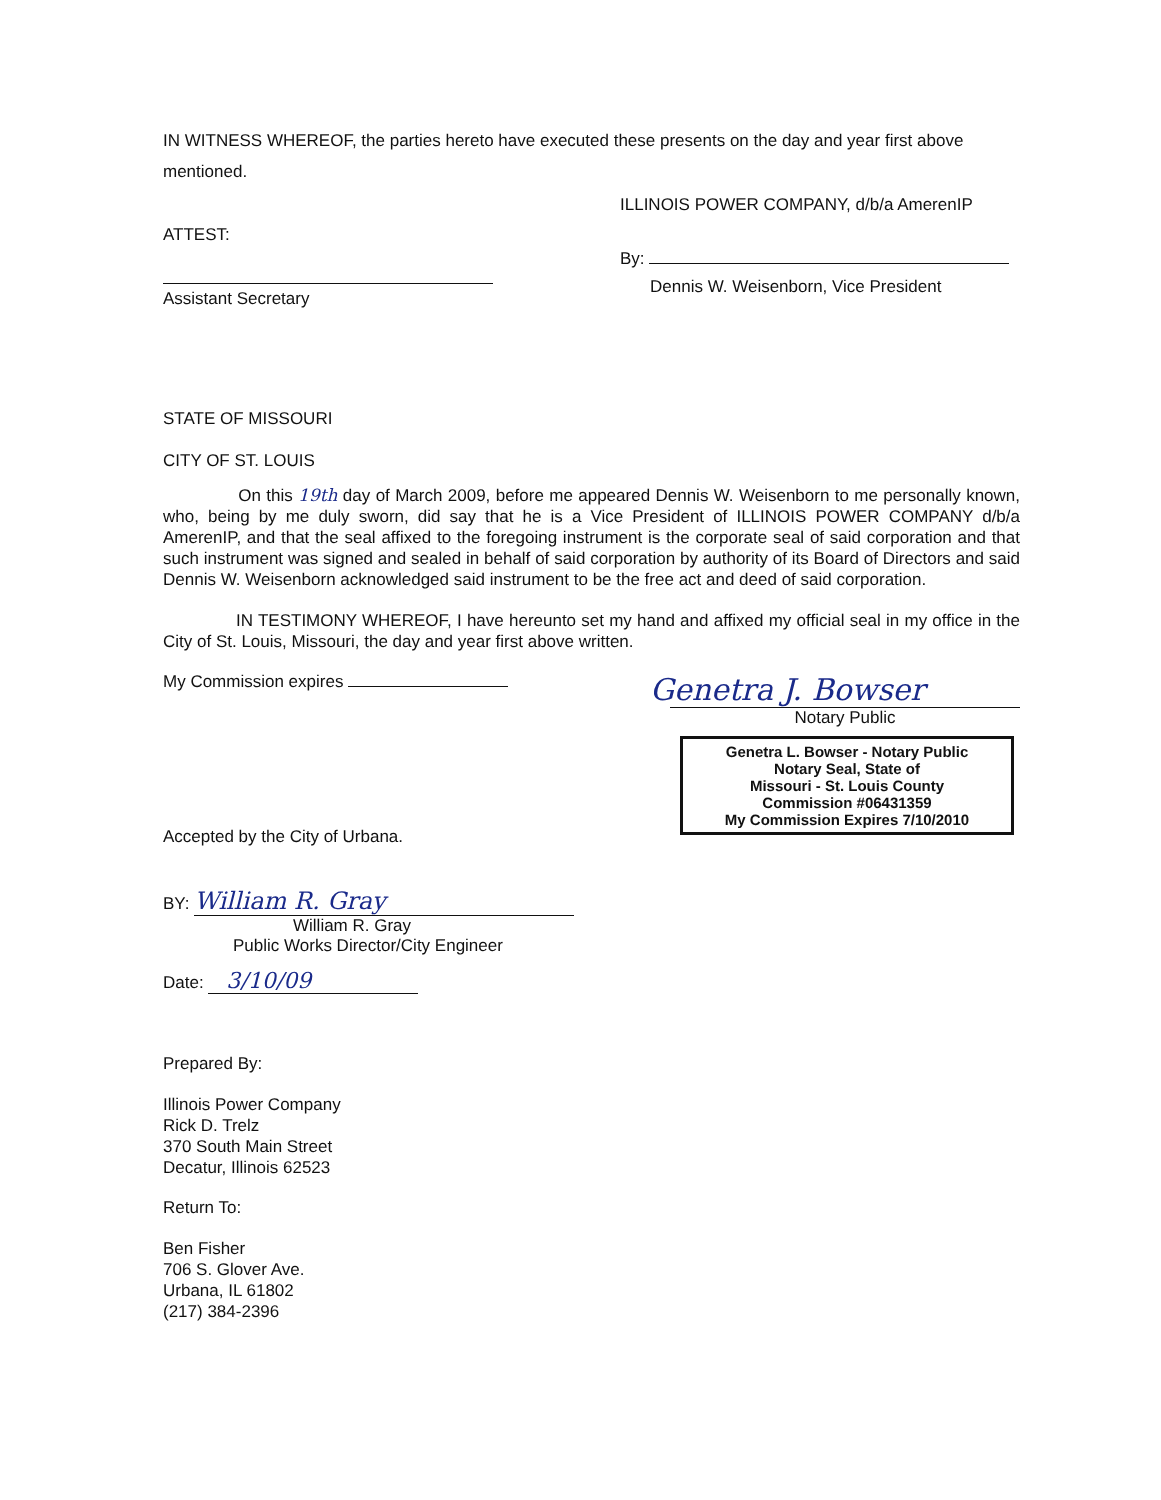IN WITNESS WHEREOF, the parties hereto have executed these presents on the day and year first above mentioned.
ATTEST:
Assistant Secretary
ILLINOIS POWER COMPANY, d/b/a AmerenIP
By:
Dennis W. Weisenborn, Vice President
STATE OF MISSOURI
CITY OF ST. LOUIS
On this 19th day of March 2009, before me appeared Dennis W. Weisenborn to me personally known, who, being by me duly sworn, did say that he is a Vice President of ILLINOIS POWER COMPANY d/b/a AmerenIP, and that the seal affixed to the foregoing instrument is the corporate seal of said corporation and that such instrument was signed and sealed in behalf of said corporation by authority of its Board of Directors and said Dennis W. Weisenborn acknowledged said instrument to be the free act and deed of said corporation.
IN TESTIMONY WHEREOF, I have hereunto set my hand and affixed my official seal in my office in the City of St. Louis, Missouri, the day and year first above written.
My Commission expires
Accepted by the City of Urbana.
Genetra J. Bowser
Notary Public
Genetra L. Bowser - Notary Public
Notary Seal, State of
Missouri - St. Louis County
Commission #06431359
My Commission Expires 7/10/2010
BY: William R. Gray
William R. Gray
Public Works Director/City Engineer
Date: 3/10/09
Prepared By:
Illinois Power Company
Rick D. Trelz
370 South Main Street
Decatur, Illinois 62523
Return To:
Ben Fisher
706 S. Glover Ave.
Urbana, IL 61802
(217) 384-2396